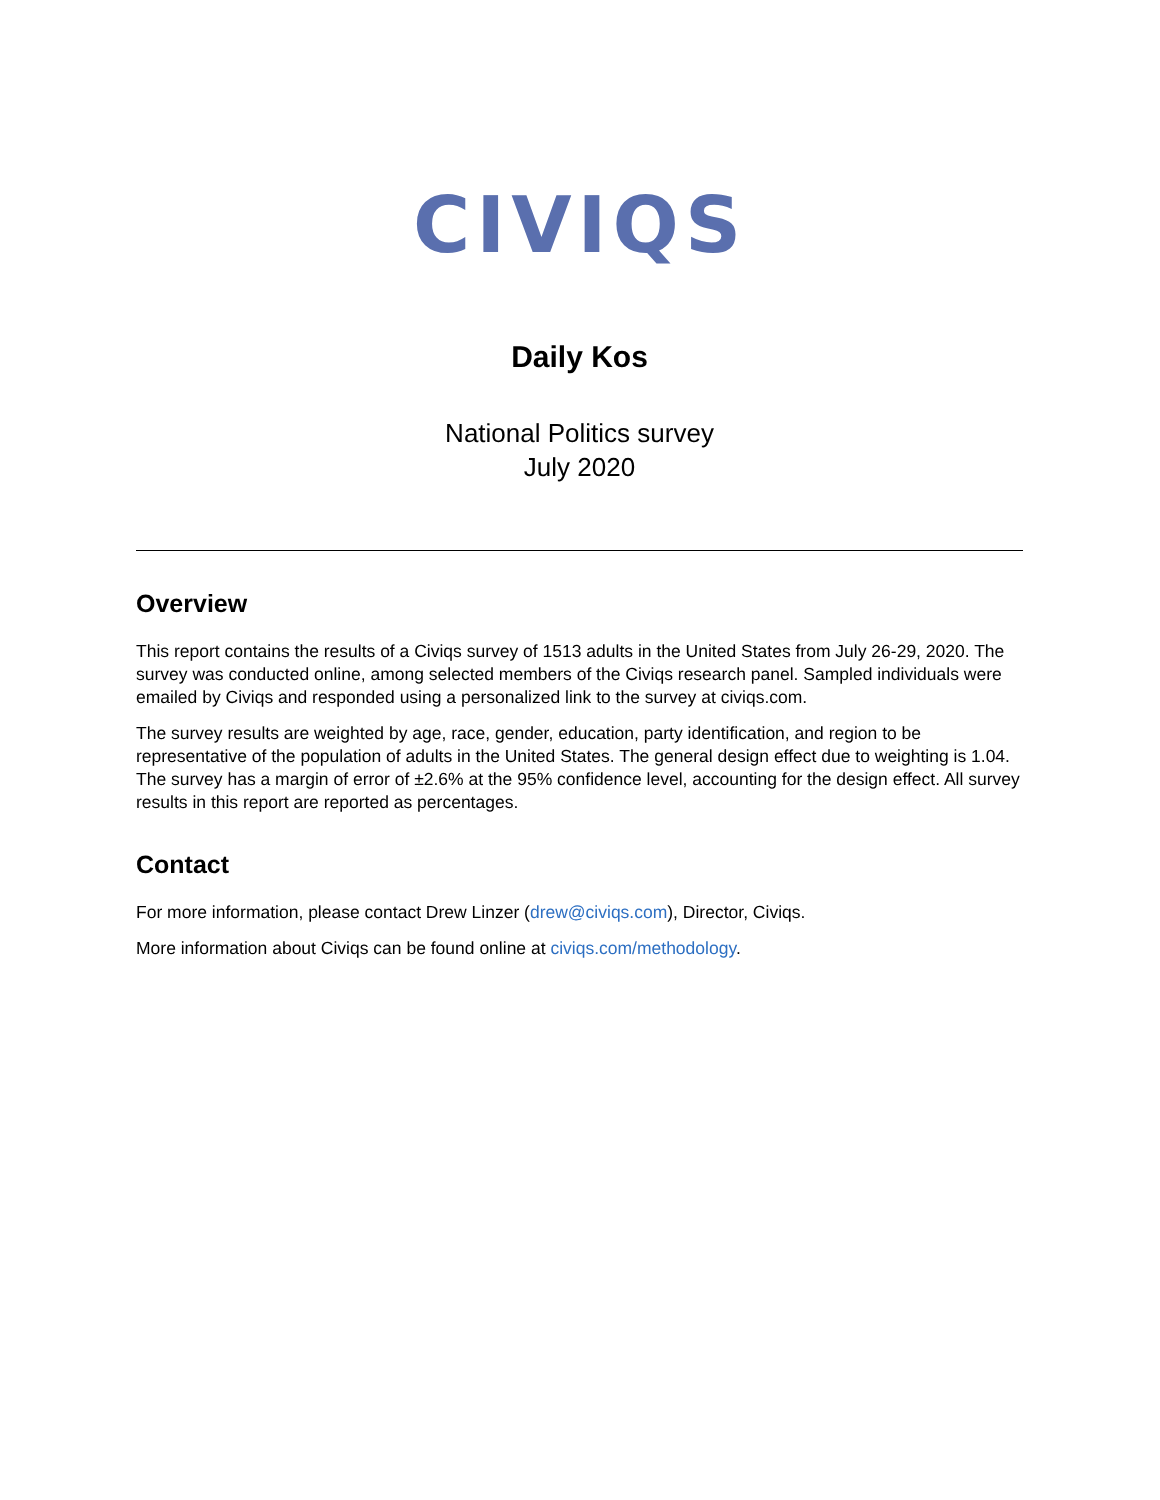CIVIQS
Daily Kos
National Politics survey
July 2020
Overview
This report contains the results of a Civiqs survey of 1513 adults in the United States from July 26-29, 2020. The survey was conducted online, among selected members of the Civiqs research panel. Sampled individuals were emailed by Civiqs and responded using a personalized link to the survey at civiqs.com.
The survey results are weighted by age, race, gender, education, party identification, and region to be representative of the population of adults in the United States. The general design effect due to weighting is 1.04. The survey has a margin of error of ±2.6% at the 95% confidence level, accounting for the design effect. All survey results in this report are reported as percentages.
Contact
For more information, please contact Drew Linzer (drew@civiqs.com), Director, Civiqs.
More information about Civiqs can be found online at civiqs.com/methodology.